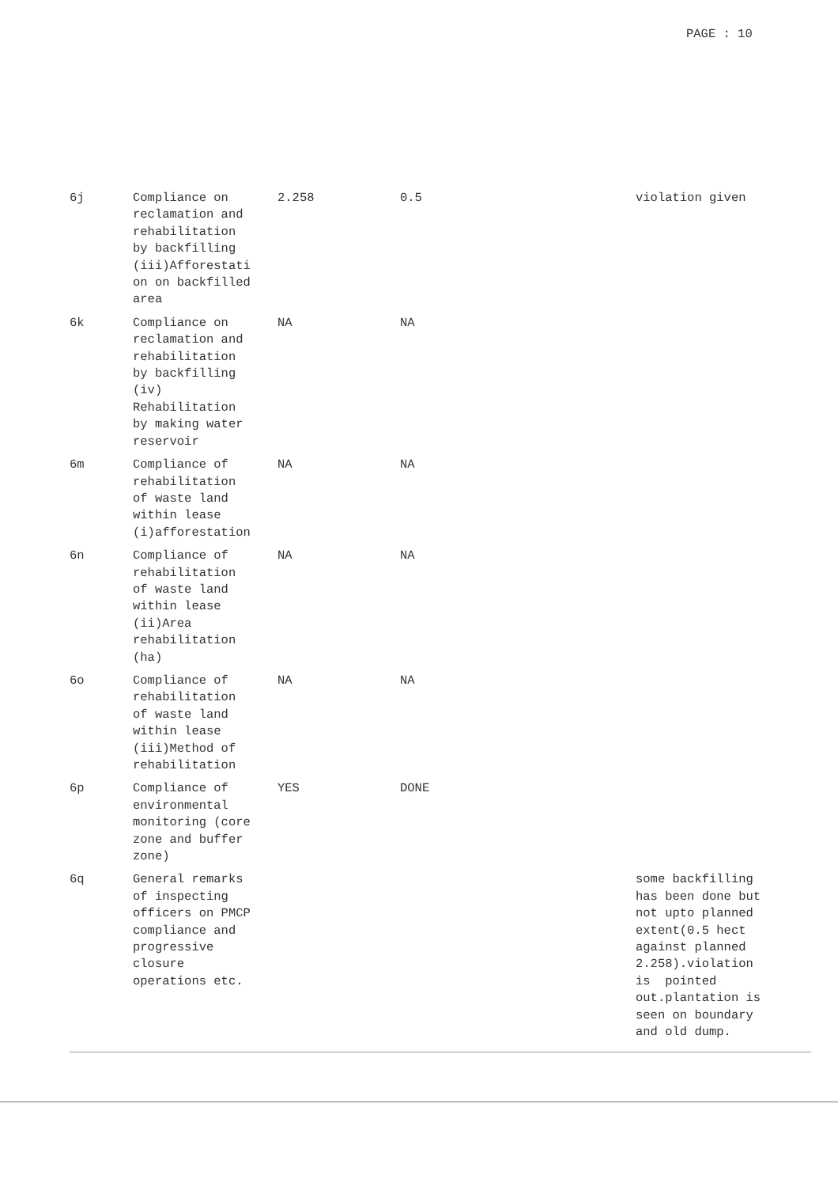PAGE : 10
| 6j | Compliance on reclamation and rehabilitation by backfilling (iii)Afforestati on on backfilled area | 2.258 | 0.5 | violation given |
| 6k | Compliance on reclamation and rehabilitation by backfilling (iv) Rehabilitation by making water reservoir | NA | NA | |
| 6m | Compliance of rehabilitation of waste land within lease (i)afforestation | NA | NA | |
| 6n | Compliance of rehabilitation of waste land within lease (ii)Area rehabilitation (ha) | NA | NA | |
| 6o | Compliance of rehabilitation of waste land within lease (iii)Method of rehabilitation | NA | NA | |
| 6p | Compliance of environmental monitoring (core zone and buffer zone) | YES | DONE | |
| 6q | General remarks of inspecting officers on PMCP compliance and progressive closure operations etc. | | | some backfilling has been done but not upto planned extent(0.5 hect against planned 2.258).violation is pointed out.plantation is seen on boundary and old dump. |